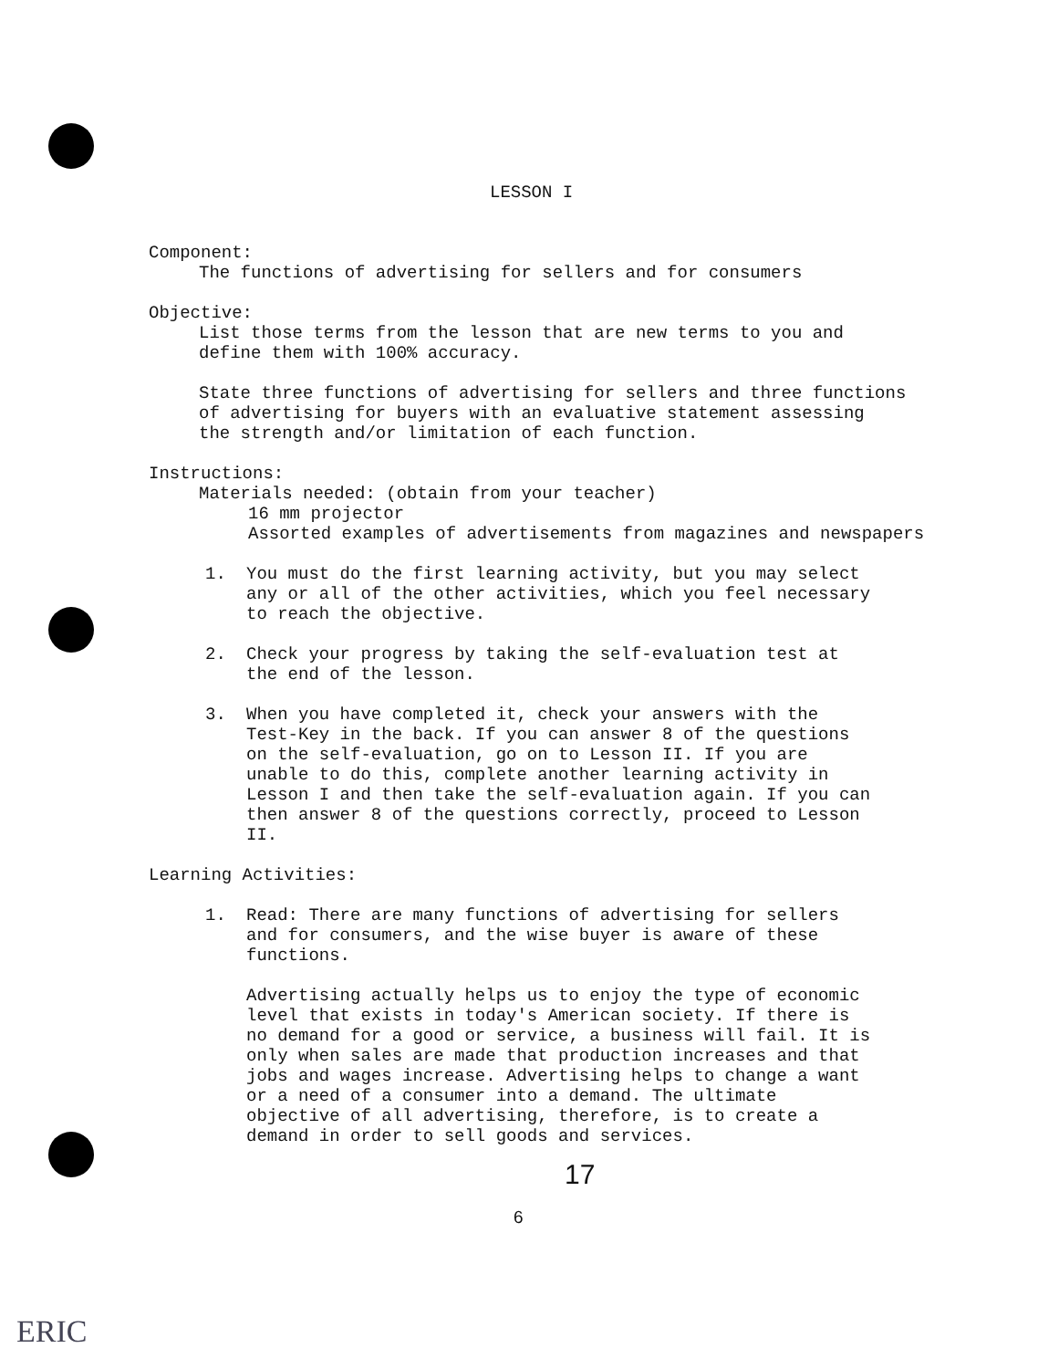LESSON I
Component:
The functions of advertising for sellers and for consumers
Objective:
List those terms from the lesson that are new terms to you and
define them with 100% accuracy.
State three functions of advertising for sellers and three functions
of advertising for buyers with an evaluative statement assessing
the strength and/or limitation of each function.
Instructions:
Materials needed: (obtain from your teacher)
16 mm projector
Assorted examples of advertisements from magazines and newspapers
1. You must do the first learning activity, but you may select any or all of the other activities, which you feel necessary to reach the objective.
2. Check your progress by taking the self-evaluation test at the end of the lesson.
3. When you have completed it, check your answers with the Test-Key in the back. If you can answer 8 of the questions on the self-evaluation, go on to Lesson II. If you are unable to do this, complete another learning activity in Lesson I and then take the self-evaluation again. If you can then answer 8 of the questions correctly, proceed to Lesson II.
Learning Activities:
1. Read: There are many functions of advertising for sellers and for consumers, and the wise buyer is aware of these functions.
Advertising actually helps us to enjoy the type of economic level that exists in today's American society. If there is no demand for a good or service, a business will fail. It is only when sales are made that production increases and that jobs and wages increase. Advertising helps to change a want or a need of a consumer into a demand. The ultimate objective of all advertising, therefore, is to create a demand in order to sell goods and services.
17
6
ERIC